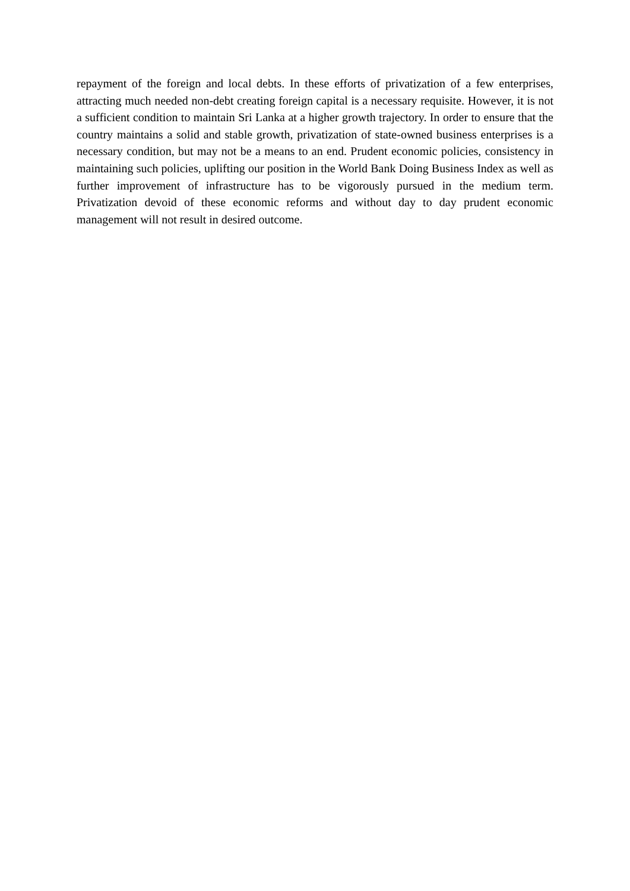repayment of the foreign and local debts. In these efforts of privatization of a few enterprises, attracting much needed non-debt creating foreign capital is a necessary requisite. However, it is not a sufficient condition to maintain Sri Lanka at a higher growth trajectory. In order to ensure that the country maintains a solid and stable growth, privatization of state-owned business enterprises is a necessary condition, but may not be a means to an end. Prudent economic policies, consistency in maintaining such policies, uplifting our position in the World Bank Doing Business Index as well as further improvement of infrastructure has to be vigorously pursued in the medium term. Privatization devoid of these economic reforms and without day to day prudent economic management will not result in desired outcome.